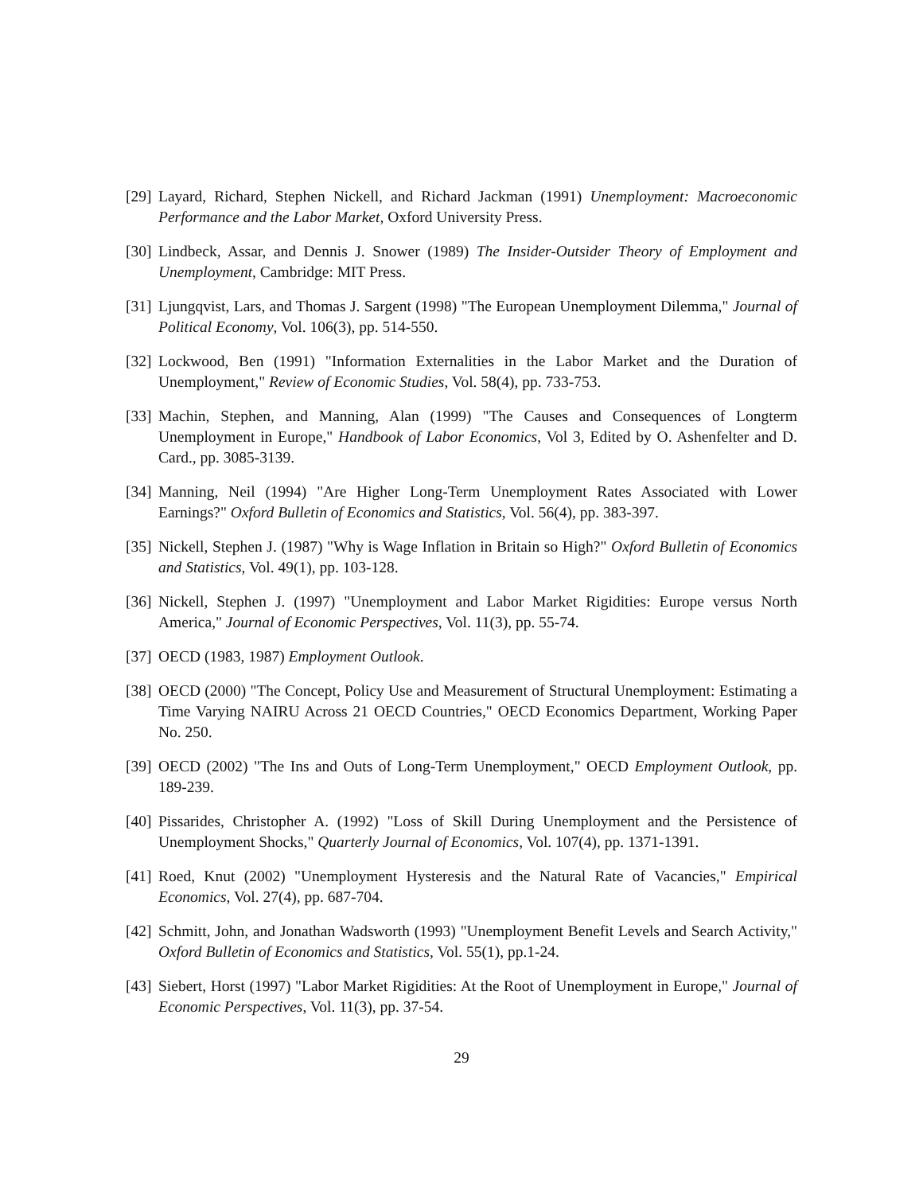[29] Layard, Richard, Stephen Nickell, and Richard Jackman (1991) Unemployment: Macroeconomic Performance and the Labor Market, Oxford University Press.
[30] Lindbeck, Assar, and Dennis J. Snower (1989) The Insider-Outsider Theory of Employment and Unemployment, Cambridge: MIT Press.
[31] Ljungqvist, Lars, and Thomas J. Sargent (1998) "The European Unemployment Dilemma," Journal of Political Economy, Vol. 106(3), pp. 514-550.
[32] Lockwood, Ben (1991) "Information Externalities in the Labor Market and the Duration of Unemployment," Review of Economic Studies, Vol. 58(4), pp. 733-753.
[33] Machin, Stephen, and Manning, Alan (1999) "The Causes and Consequences of Longterm Unemployment in Europe," Handbook of Labor Economics, Vol 3, Edited by O. Ashenfelter and D. Card., pp. 3085-3139.
[34] Manning, Neil (1994) "Are Higher Long-Term Unemployment Rates Associated with Lower Earnings?" Oxford Bulletin of Economics and Statistics, Vol. 56(4), pp. 383-397.
[35] Nickell, Stephen J. (1987) "Why is Wage Inflation in Britain so High?" Oxford Bulletin of Economics and Statistics, Vol. 49(1), pp. 103-128.
[36] Nickell, Stephen J. (1997) "Unemployment and Labor Market Rigidities: Europe versus North America," Journal of Economic Perspectives, Vol. 11(3), pp. 55-74.
[37] OECD (1983, 1987) Employment Outlook.
[38] OECD (2000) "The Concept, Policy Use and Measurement of Structural Unemployment: Estimating a Time Varying NAIRU Across 21 OECD Countries," OECD Economics Department, Working Paper No. 250.
[39] OECD (2002) "The Ins and Outs of Long-Term Unemployment," OECD Employment Outlook, pp. 189-239.
[40] Pissarides, Christopher A. (1992) "Loss of Skill During Unemployment and the Persistence of Unemployment Shocks," Quarterly Journal of Economics, Vol. 107(4), pp. 1371-1391.
[41] Roed, Knut (2002) "Unemployment Hysteresis and the Natural Rate of Vacancies," Empirical Economics, Vol. 27(4), pp. 687-704.
[42] Schmitt, John, and Jonathan Wadsworth (1993) "Unemployment Benefit Levels and Search Activity," Oxford Bulletin of Economics and Statistics, Vol. 55(1), pp.1-24.
[43] Siebert, Horst (1997) "Labor Market Rigidities: At the Root of Unemployment in Europe," Journal of Economic Perspectives, Vol. 11(3), pp. 37-54.
29